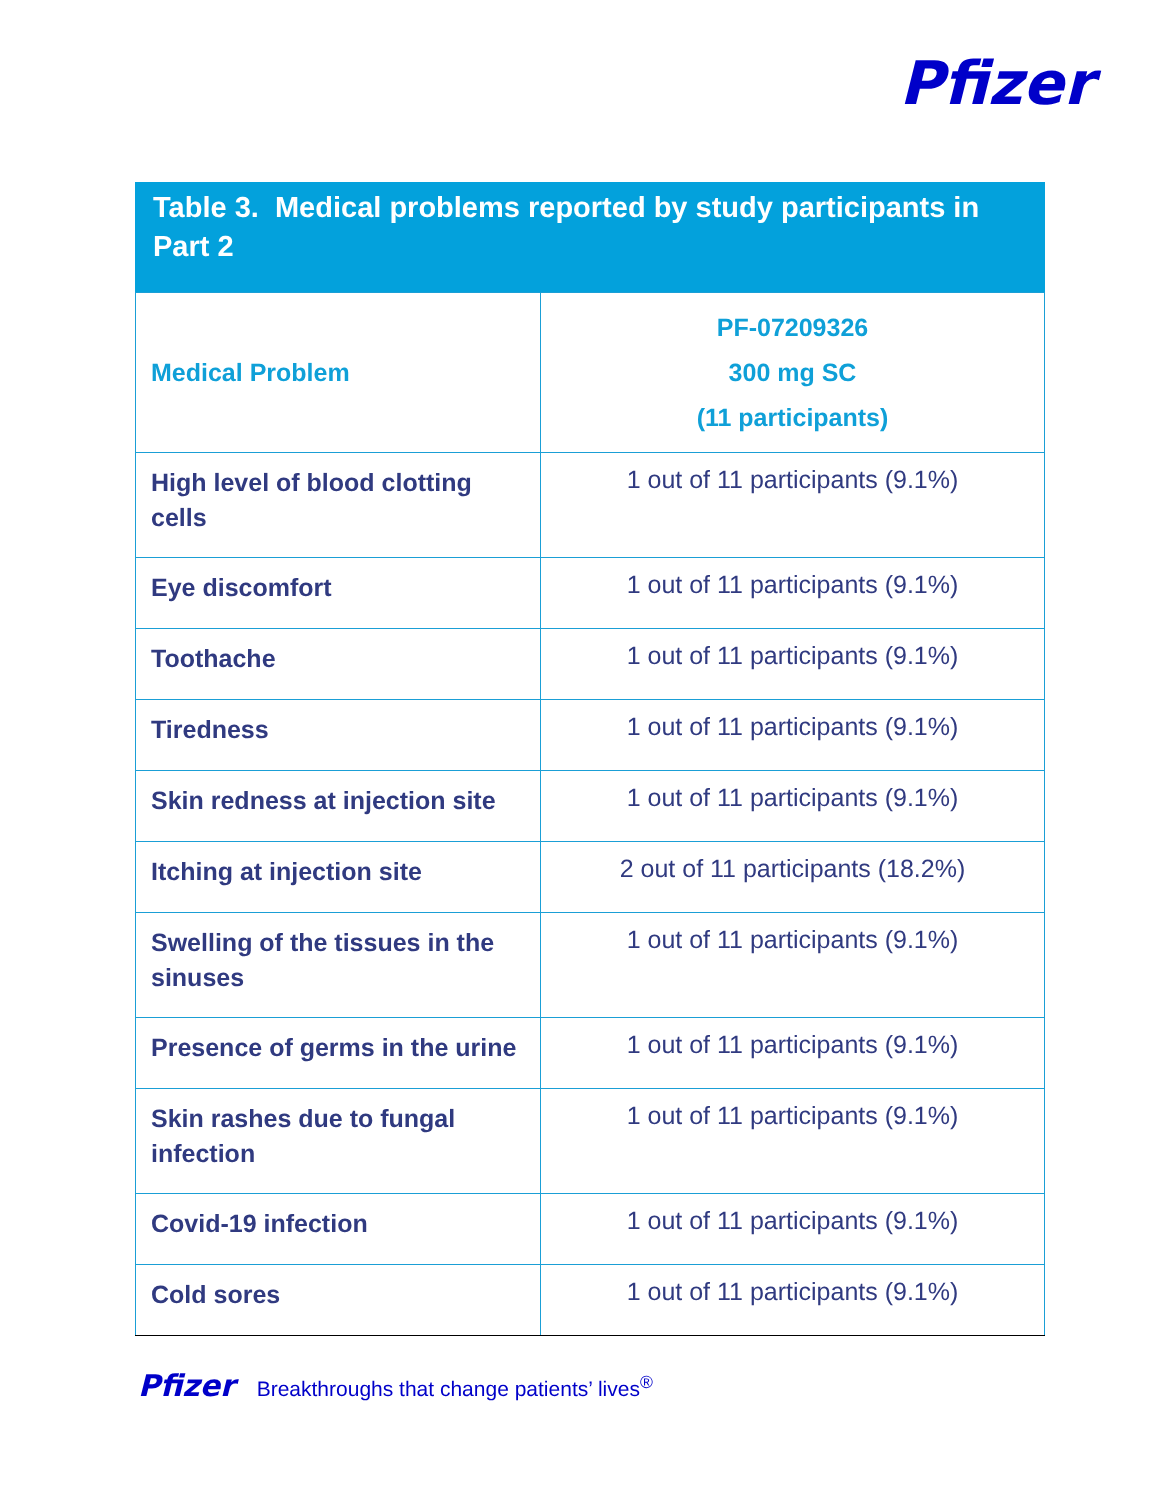Pfizer
Table 3. Medical problems reported by study participants in Part 2
| Medical Problem | PF-07209326 300 mg SC (11 participants) |
| --- | --- |
| High level of blood clotting cells | 1 out of 11 participants (9.1%) |
| Eye discomfort | 1 out of 11 participants (9.1%) |
| Toothache | 1 out of 11 participants (9.1%) |
| Tiredness | 1 out of 11 participants (9.1%) |
| Skin redness at injection site | 1 out of 11 participants (9.1%) |
| Itching at injection site | 2 out of 11 participants (18.2%) |
| Swelling of the tissues in the sinuses | 1 out of 11 participants (9.1%) |
| Presence of germs in the urine | 1 out of 11 participants (9.1%) |
| Skin rashes due to fungal infection | 1 out of 11 participants (9.1%) |
| Covid-19 infection | 1 out of 11 participants (9.1%) |
| Cold sores | 1 out of 11 participants (9.1%) |
Pfizer Breakthroughs that change patients’ lives<sup>®</sup>